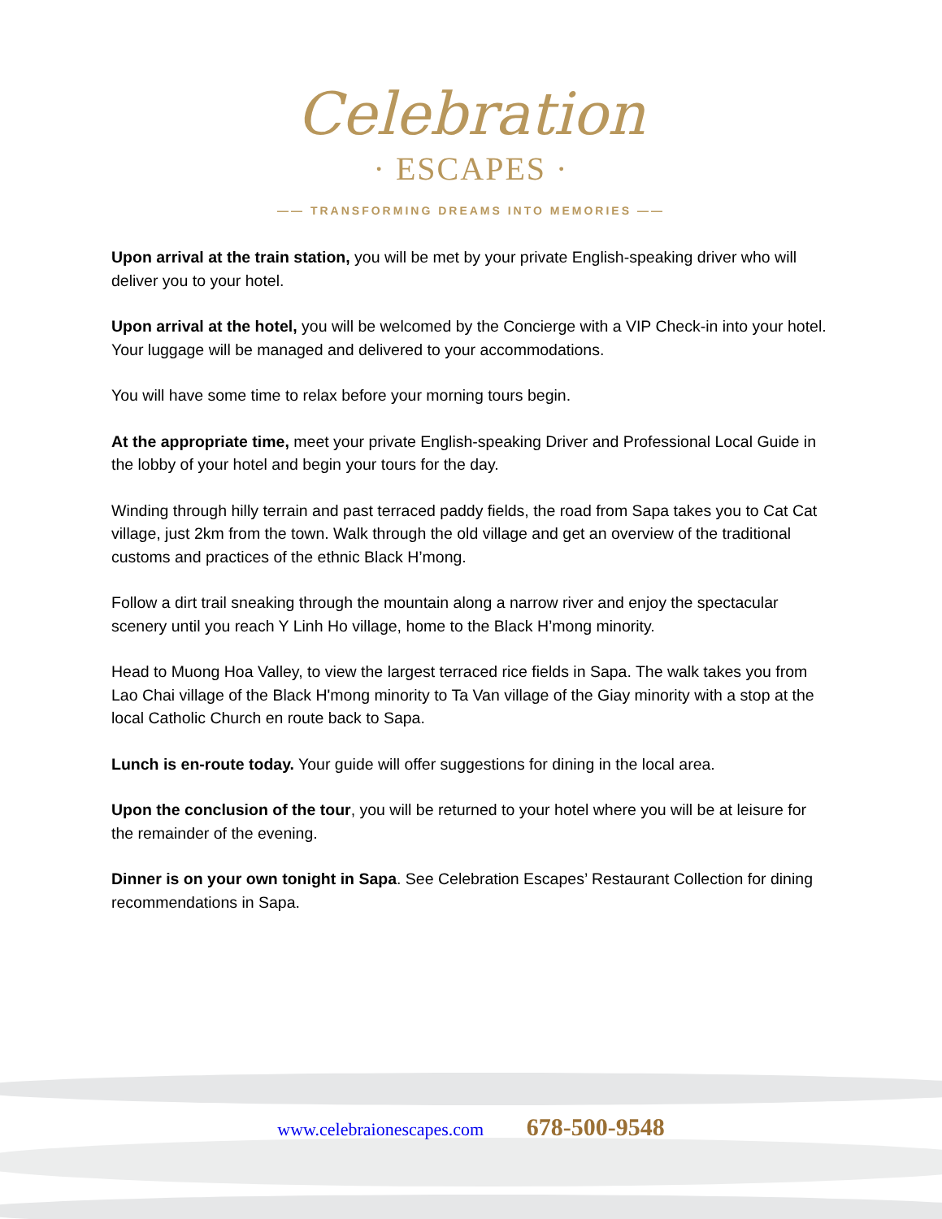Celebration
· ESCAPES ·
—— TRANSFORMING DREAMS INTO MEMORIES ——
Upon arrival at the train station, you will be met by your private English-speaking driver who will deliver you to your hotel.
Upon arrival at the hotel, you will be welcomed by the Concierge with a VIP Check-in into your hotel. Your luggage will be managed and delivered to your accommodations.
You will have some time to relax before your morning tours begin.
At the appropriate time, meet your private English-speaking Driver and Professional Local Guide in the lobby of your hotel and begin your tours for the day.
Winding through hilly terrain and past terraced paddy fields, the road from Sapa takes you to Cat Cat village, just 2km from the town. Walk through the old village and get an overview of the traditional customs and practices of the ethnic Black H’mong.
Follow a dirt trail sneaking through the mountain along a narrow river and enjoy the spectacular scenery until you reach Y Linh Ho village, home to the Black H’mong minority.
Head to Muong Hoa Valley, to view the largest terraced rice fields in Sapa. The walk takes you from Lao Chai village of the Black H'mong minority to Ta Van village of the Giay minority with a stop at the local Catholic Church en route back to Sapa.
Lunch is en-route today. Your guide will offer suggestions for dining in the local area.
Upon the conclusion of the tour, you will be returned to your hotel where you will be at leisure for the remainder of the evening.
Dinner is on your own tonight in Sapa. See Celebration Escapes’ Restaurant Collection for dining recommendations in Sapa.
www.celebraionescapes.com 678-500-9548